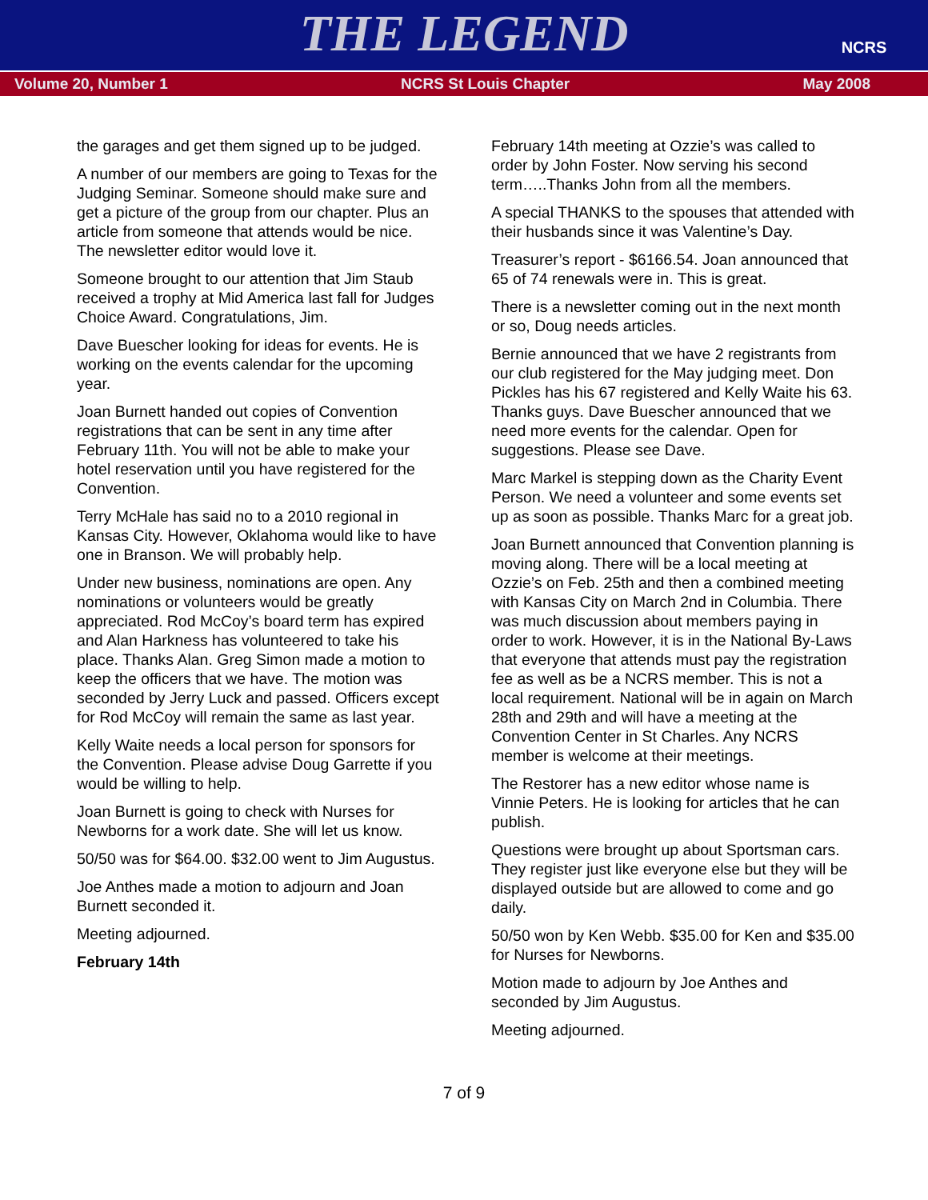THE LEGEND
NCRS
Volume 20, Number 1 NCRS St Louis Chapter May 2008
the garages and get them signed up to be judged.
A number of our members are going to Texas for the Judging Seminar. Someone should make sure and get a picture of the group from our chapter. Plus an article from someone that attends would be nice. The newsletter editor would love it.
Someone brought to our attention that Jim Staub received a trophy at Mid America last fall for Judges Choice Award. Congratulations, Jim.
Dave Buescher looking for ideas for events. He is working on the events calendar for the upcoming year.
Joan Burnett handed out copies of Convention registrations that can be sent in any time after February 11th. You will not be able to make your hotel reservation until you have registered for the Convention.
Terry McHale has said no to a 2010 regional in Kansas City. However, Oklahoma would like to have one in Branson. We will probably help.
Under new business, nominations are open. Any nominations or volunteers would be greatly appreciated. Rod McCoy’s board term has expired and Alan Harkness has volunteered to take his place. Thanks Alan. Greg Simon made a motion to keep the officers that we have. The motion was seconded by Jerry Luck and passed. Officers except for Rod McCoy will remain the same as last year.
Kelly Waite needs a local person for sponsors for the Convention. Please advise Doug Garrette if you would be willing to help.
Joan Burnett is going to check with Nurses for Newborns for a work date. She will let us know.
50/50 was for $64.00. $32.00 went to Jim Augustus.
Joe Anthes made a motion to adjourn and Joan Burnett seconded it.
Meeting adjourned.
February 14th
February 14th meeting at Ozzie’s was called to order by John Foster. Now serving his second term…..Thanks John from all the members.
A special THANKS to the spouses that attended with their husbands since it was Valentine’s Day.
Treasurer’s report - $6166.54. Joan announced that 65 of 74 renewals were in. This is great.
There is a newsletter coming out in the next month or so, Doug needs articles.
Bernie announced that we have 2 registrants from our club registered for the May judging meet. Don Pickles has his 67 registered and Kelly Waite his 63. Thanks guys. Dave Buescher announced that we need more events for the calendar. Open for suggestions. Please see Dave.
Marc Markel is stepping down as the Charity Event Person. We need a volunteer and some events set up as soon as possible. Thanks Marc for a great job.
Joan Burnett announced that Convention planning is moving along. There will be a local meeting at Ozzie’s on Feb. 25th and then a combined meeting with Kansas City on March 2nd in Columbia. There was much discussion about members paying in order to work. However, it is in the National By-Laws that everyone that attends must pay the registration fee as well as be a NCRS member. This is not a local requirement. National will be in again on March 28th and 29th and will have a meeting at the Convention Center in St Charles. Any NCRS member is welcome at their meetings.
The Restorer has a new editor whose name is Vinnie Peters. He is looking for articles that he can publish.
Questions were brought up about Sportsman cars. They register just like everyone else but they will be displayed outside but are allowed to come and go daily.
50/50 won by Ken Webb. $35.00 for Ken and $35.00 for Nurses for Newborns.
Motion made to adjourn by Joe Anthes and seconded by Jim Augustus.
Meeting adjourned.
7 of 9